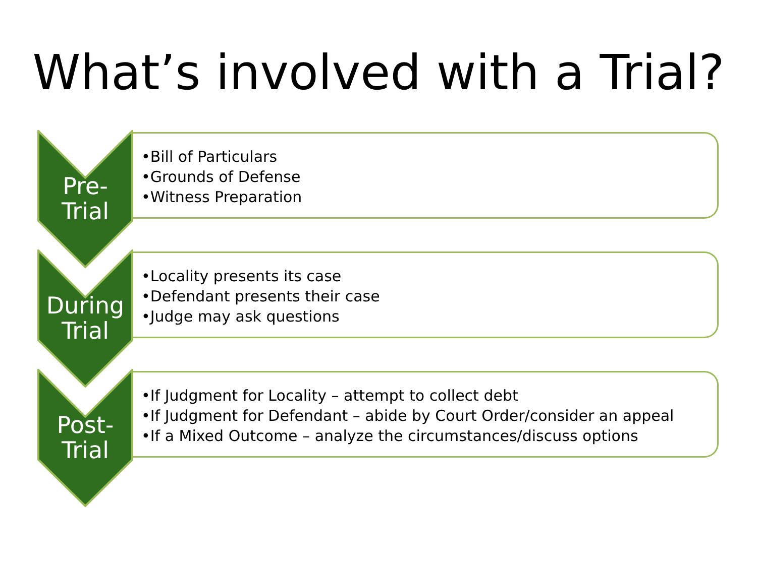What’s involved with a Trial?
Pre-
Trial
•Bill of Particulars
•Grounds of Defense
•Witness Preparation
During
Trial
•Locality presents its case
•Defendant presents their case
•Judge may ask questions
Post-
Trial
•If Judgment for Locality – attempt to collect debt
•If Judgment for Defendant – abide by Court Order/consider an appeal
•If a Mixed Outcome – analyze the circumstances/discuss options